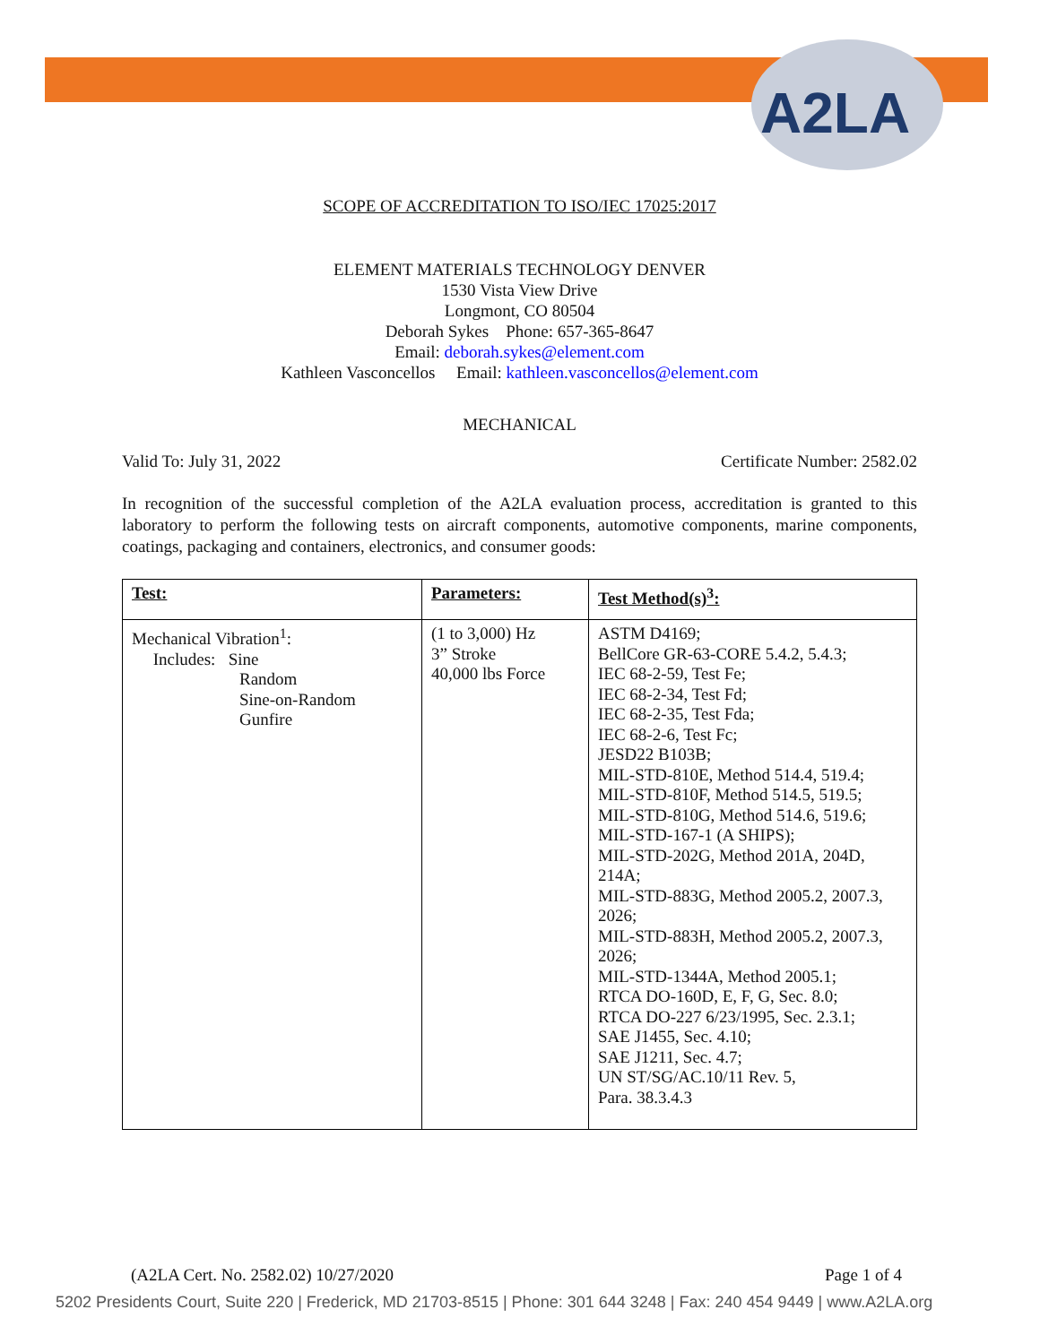A2LA
SCOPE OF ACCREDITATION TO ISO/IEC 17025:2017
ELEMENT MATERIALS TECHNOLOGY DENVER
1530 Vista View Drive
Longmont, CO 80504
Deborah Sykes Phone: 657-365-8647
Email: deborah.sykes@element.com
Kathleen Vasconcellos Email: kathleen.vasconcellos@element.com
MECHANICAL
Valid To: July 31, 2022 Certificate Number: 2582.02
In recognition of the successful completion of the A2LA evaluation process, accreditation is granted to this laboratory to perform the following tests on aircraft components, automotive components, marine components, coatings, packaging and containers, electronics, and consumer goods:
| Test: | Parameters: | Test Method(s)<sup>3</sup>: |
| --- | --- | --- |
| Mechanical Vibration<sup>1</sup>: Includes: Sine Random Sine-on-Random Gunfire | (1 to 3,000) Hz 3” Stroke 40,000 lbs Force | ASTM D4169; BellCore GR-63-CORE 5.4.2, 5.4.3; IEC 68-2-59, Test Fe; IEC 68-2-34, Test Fd; IEC 68-2-35, Test Fda; IEC 68-2-6, Test Fc; JESD22 B103B; MIL-STD-810E, Method 514.4, 519.4; MIL-STD-810F, Method 514.5, 519.5; MIL-STD-810G, Method 514.6, 519.6; MIL-STD-167-1 (A SHIPS); MIL-STD-202G, Method 201A, 204D, 214A; MIL-STD-883G, Method 2005.2, 2007.3, 2026; MIL-STD-883H, Method 2005.2, 2007.3, 2026; MIL-STD-1344A, Method 2005.1; RTCA DO-160D, E, F, G, Sec. 8.0; RTCA DO-227 6/23/1995, Sec. 2.3.1; SAE J1455, Sec. 4.10; SAE J1211, Sec. 4.7; UN ST/SG/AC.10/11 Rev. 5, Para. 38.3.4.3 |
(A2LA Cert. No. 2582.02) 10/27/2020 Page 1 of 4
5202 Presidents Court, Suite 220 | Frederick, MD 21703-8515 | Phone: 301 644 3248 | Fax: 240 454 9449 | www.A2LA.org